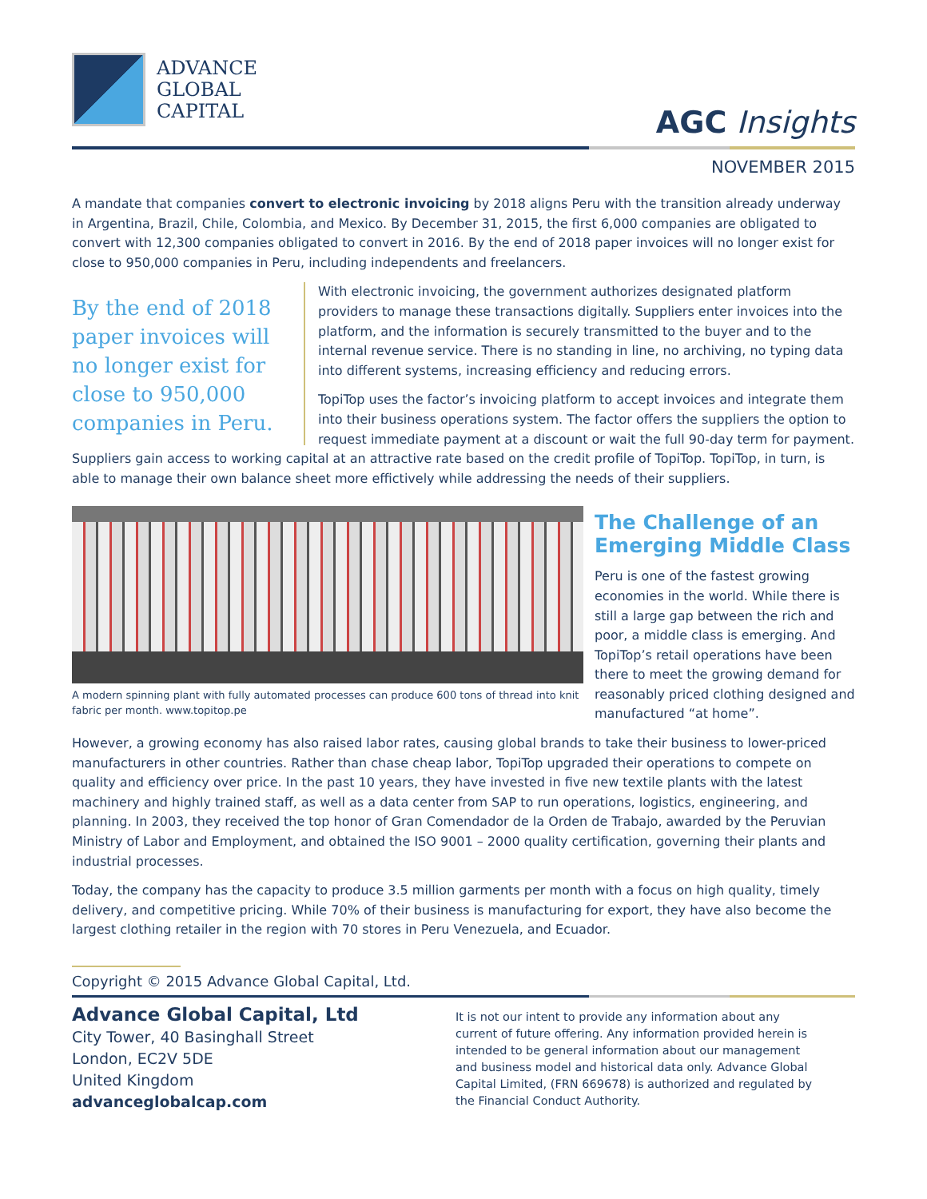ADVANCE
GLOBAL
CAPITAL
AGC Insights
NOVEMBER 2015
A mandate that companies convert to electronic invoicing by 2018 aligns Peru with the transition already underway in Argentina, Brazil, Chile, Colombia, and Mexico. By December 31, 2015, the first 6,000 companies are obligated to convert with 12,300 companies obligated to convert in 2016. By the end of 2018 paper invoices will no longer exist for close to 950,000 companies in Peru, including independents and freelancers.
By the end of 2018 paper invoices will no longer exist for close to 950,000 companies in Peru.
With electronic invoicing, the government authorizes designated platform providers to manage these transactions digitally. Suppliers enter invoices into the platform, and the information is securely transmitted to the buyer and to the internal revenue service. There is no standing in line, no archiving, no typing data into different systems, increasing efficiency and reducing errors.
TopiTop uses the factor’s invoicing platform to accept invoices and integrate them into their business operations system. The factor offers the suppliers the option to request immediate payment at a discount or wait the full 90-day term for payment. Suppliers gain access to working capital at an attractive rate based on the credit profile of TopiTop. TopiTop, in turn, is able to manage their own balance sheet more effictively while addressing the needs of their suppliers.
A modern spinning plant with fully automated processes can produce 600 tons of thread into knit fabric per month. www.topitop.pe
The Challenge of an Emerging Middle Class
Peru is one of the fastest growing economies in the world. While there is still a large gap between the rich and poor, a middle class is emerging. And TopiTop’s retail operations have been there to meet the growing demand for reasonably priced clothing designed and manufactured “at home”.
However, a growing economy has also raised labor rates, causing global brands to take their business to lower-priced manufacturers in other countries. Rather than chase cheap labor, TopiTop upgraded their operations to compete on quality and efficiency over price. In the past 10 years, they have invested in five new textile plants with the latest machinery and highly trained staff, as well as a data center from SAP to run operations, logistics, engineering, and planning. In 2003, they received the top honor of Gran Comendador de la Orden de Trabajo, awarded by the Peruvian Ministry of Labor and Employment, and obtained the ISO 9001 – 2000 quality certification, governing their plants and industrial processes.
Today, the company has the capacity to produce 3.5 million garments per month with a focus on high quality, timely delivery, and competitive pricing. While 70% of their business is manufacturing for export, they have also become the largest clothing retailer in the region with 70 stores in Peru Venezuela, and Ecuador.
Copyright © 2015 Advance Global Capital, Ltd.
Advance Global Capital, Ltd
City Tower, 40 Basinghall Street
London, EC2V 5DE
United Kingdom
advanceglobalcap.com
It is not our intent to provide any information about any current of future offering. Any information provided herein is intended to be general information about our management and business model and historical data only. Advance Global Capital Limited, (FRN 669678) is authorized and regulated by the Financial Conduct Authority.